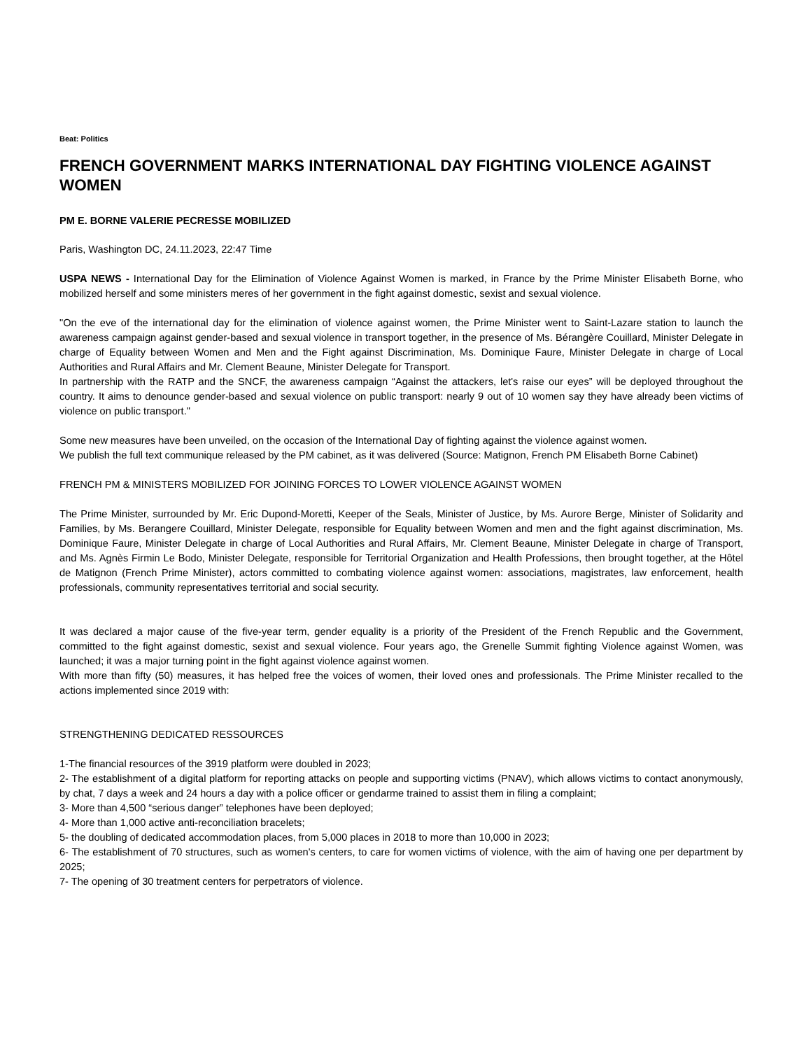Beat: Politics
FRENCH GOVERNMENT MARKS INTERNATIONAL DAY FIGHTING VIOLENCE AGAINST WOMEN
PM E. BORNE VALERIE PECRESSE MOBILIZED
Paris, Washington DC, 24.11.2023, 22:47 Time
USPA NEWS - International Day for the Elimination of Violence Against Women is marked, in France by the Prime Minister Elisabeth Borne, who mobilized herself and some ministers meres of her government in the fight against domestic, sexist and sexual violence.
"On the eve of the international day for the elimination of violence against women, the Prime Minister went to Saint-Lazare station to launch the awareness campaign against gender-based and sexual violence in transport together, in the presence of Ms. Bérangère Couillard, Minister Delegate in charge of Equality between Women and Men and the Fight against Discrimination, Ms. Dominique Faure, Minister Delegate in charge of Local Authorities and Rural Affairs and Mr. Clement Beaune, Minister Delegate for Transport.
In partnership with the RATP and the SNCF, the awareness campaign “Against the attackers, let's raise our eyes” will be deployed throughout the country. It aims to denounce gender-based and sexual violence on public transport: nearly 9 out of 10 women say they have already been victims of violence on public transport."
Some new measures have been unveiled, on the occasion of the International Day of fighting against the violence against women.
We publish the full text communique released by the PM cabinet, as it was delivered (Source: Matignon, French PM Elisabeth Borne Cabinet)
FRENCH PM & MINISTERS MOBILIZED FOR JOINING FORCES TO LOWER VIOLENCE AGAINST WOMEN
The Prime Minister, surrounded by Mr. Eric Dupond-Moretti, Keeper of the Seals, Minister of Justice, by Ms. Aurore Berge, Minister of Solidarity and Families, by Ms. Berangere Couillard, Minister Delegate, responsible for Equality between Women and men and the fight against discrimination, Ms. Dominique Faure, Minister Delegate in charge of Local Authorities and Rural Affairs, Mr. Clement Beaune, Minister Delegate in charge of Transport, and Ms. Agnès Firmin Le Bodo, Minister Delegate, responsible for Territorial Organization and Health Professions, then brought together, at the Hôtel de Matignon (French Prime Minister), actors committed to combating violence against women: associations, magistrates, law enforcement, health professionals, community representatives territorial and social security.
It was declared a major cause of the five-year term, gender equality is a priority of the President of the French Republic and the Government, committed to the fight against domestic, sexist and sexual violence. Four years ago, the Grenelle Summit fighting Violence against Women, was launched; it was a major turning point in the fight against violence against women.
With more than fifty (50) measures, it has helped free the voices of women, their loved ones and professionals. The Prime Minister recalled to the actions implemented since 2019 with:
STRENGTHENING DEDICATED RESSOURCES
1-The financial resources of the 3919 platform were doubled in 2023;
2- The establishment of a digital platform for reporting attacks on people and supporting victims (PNAV), which allows victims to contact anonymously, by chat, 7 days a week and 24 hours a day with a police officer or gendarme trained to assist them in filing a complaint;
3- More than 4,500 “serious danger” telephones have been deployed;
4- More than 1,000 active anti-reconciliation bracelets;
5- the doubling of dedicated accommodation places, from 5,000 places in 2018 to more than 10,000 in 2023;
6- The establishment of 70 structures, such as women's centers, to care for women victims of violence, with the aim of having one per department by 2025;
7- The opening of 30 treatment centers for perpetrators of violence.